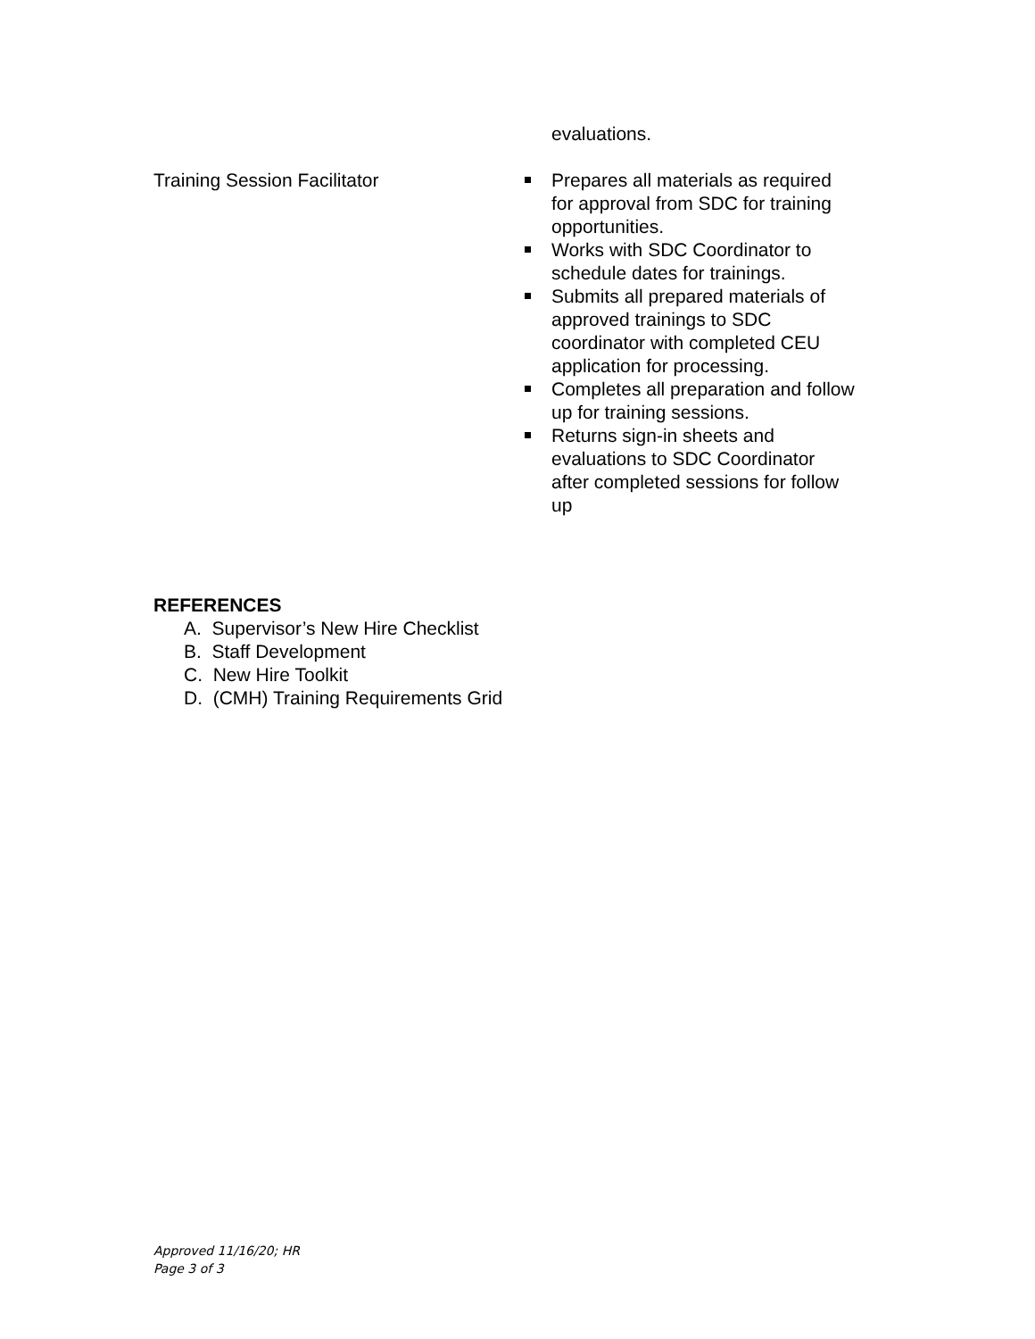| | evaluations. |
| Training Session Facilitator | Prepares all materials as required for approval from SDC for training opportunities. Works with SDC Coordinator to schedule dates for trainings. Submits all prepared materials of approved trainings to SDC coordinator with completed CEU application for processing. Completes all preparation and follow up for training sessions. Returns sign-in sheets and evaluations to SDC Coordinator after completed sessions for follow up |
REFERENCES
A. Supervisor’s New Hire Checklist
B. Staff Development
C. New Hire Toolkit
D. (CMH) Training Requirements Grid
Approved 11/16/20; HR
Page 3 of 3